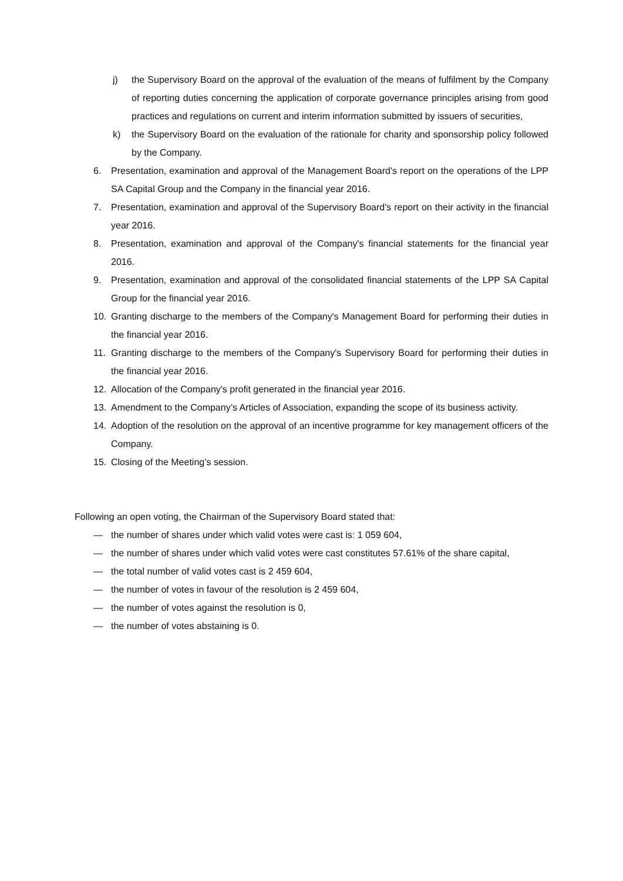j) the Supervisory Board on the approval of the evaluation of the means of fulfilment by the Company of reporting duties concerning the application of corporate governance principles arising from good practices and regulations on current and interim information submitted by issuers of securities,
k) the Supervisory Board on the evaluation of the rationale for charity and sponsorship policy followed by the Company.
6. Presentation, examination and approval of the Management Board's report on the operations of the LPP SA Capital Group and the Company in the financial year 2016.
7. Presentation, examination and approval of the Supervisory Board's report on their activity in the financial year 2016.
8. Presentation, examination and approval of the Company's financial statements for the financial year 2016.
9. Presentation, examination and approval of the consolidated financial statements of the LPP SA Capital Group for the financial year 2016.
10. Granting discharge to the members of the Company's Management Board for performing their duties in the financial year 2016.
11. Granting discharge to the members of the Company's Supervisory Board for performing their duties in the financial year 2016.
12. Allocation of the Company's profit generated in the financial year 2016.
13. Amendment to the Company’s Articles of Association, expanding the scope of its business activity.
14. Adoption of the resolution on the approval of an incentive programme for key management officers of the Company.
15. Closing of the Meeting’s session.
Following an open voting, the Chairman of the Supervisory Board stated that:
— the number of shares under which valid votes were cast is: 1 059 604,
— the number of shares under which valid votes were cast constitutes 57.61% of the share capital,
— the total number of valid votes cast is 2 459 604,
— the number of votes in favour of the resolution is 2 459 604,
— the number of votes against the resolution is 0,
— the number of votes abstaining is 0.